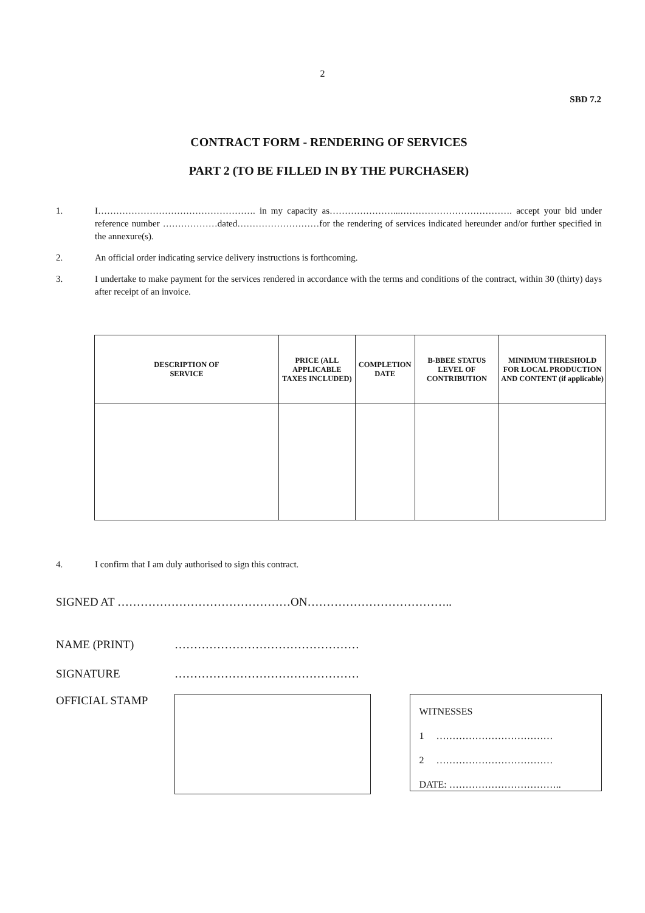2
SBD 7.2
CONTRACT FORM - RENDERING OF SERVICES
PART 2 (TO BE FILLED IN BY THE PURCHASER)
1. I……………………………………………. in my capacity as…………………...………………………………. accept your bid under reference number ………………dated………………………for the rendering of services indicated hereunder and/or further specified in the annexure(s).
2. An official order indicating service delivery instructions is forthcoming.
3. I undertake to make payment for the services rendered in accordance with the terms and conditions of the contract, within 30 (thirty) days after receipt of an invoice.
| DESCRIPTION OF SERVICE | PRICE (ALL APPLICABLE TAXES INCLUDED) | COMPLETION DATE | B-BBEE STATUS LEVEL OF CONTRIBUTION | MINIMUM THRESHOLD FOR LOCAL PRODUCTION AND CONTENT (if applicable) |
| --- | --- | --- | --- | --- |
4. I confirm that I am duly authorised to sign this contract.
SIGNED AT ………………………………………ON………………………………..
NAME (PRINT) …………………………………………
SIGNATURE …………………………………………
OFFICIAL STAMP
WITNESSES
1 ………………………………
2 ………………………………
DATE: ……………………………..